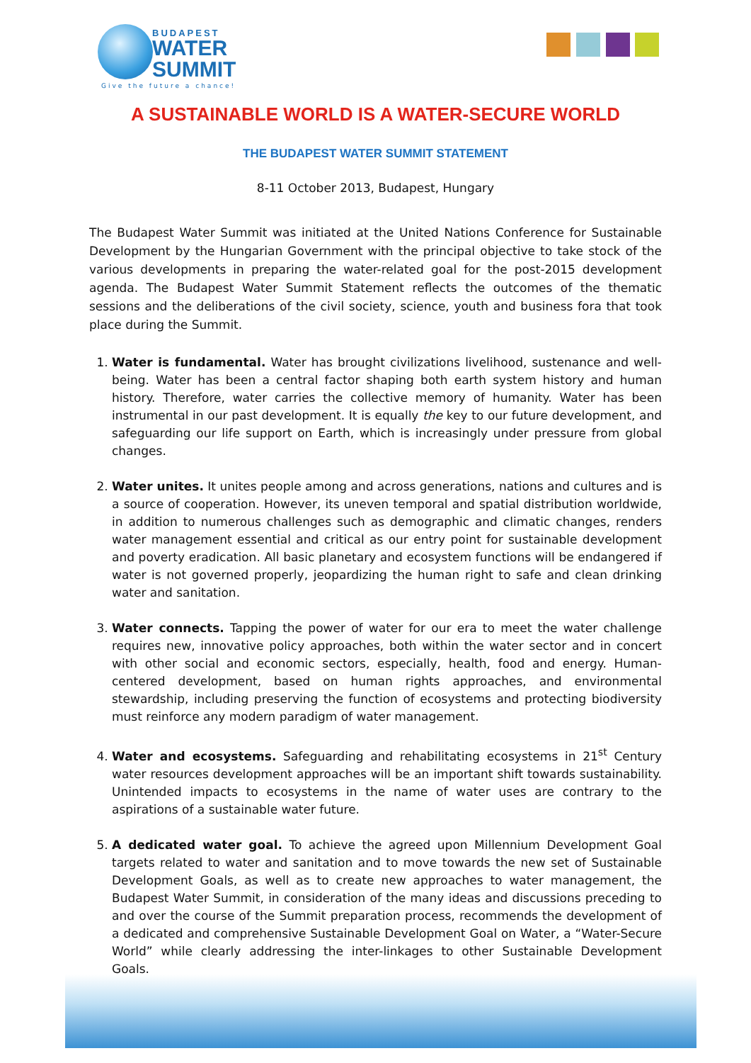BUDAPEST
WATER
SUMMIT
Give the future a chance!
A SUSTAINABLE WORLD IS A WATER-SECURE WORLD
THE BUDAPEST WATER SUMMIT STATEMENT
8-11 October 2013, Budapest, Hungary
The Budapest Water Summit was initiated at the United Nations Conference for Sustainable Development by the Hungarian Government with the principal objective to take stock of the various developments in preparing the water-related goal for the post-2015 development agenda. The Budapest Water Summit Statement reflects the outcomes of the thematic sessions and the deliberations of the civil society, science, youth and business fora that took place during the Summit.
1. Water is fundamental. Water has brought civilizations livelihood, sustenance and well-being. Water has been a central factor shaping both earth system history and human history. Therefore, water carries the collective memory of humanity. Water has been instrumental in our past development. It is equally the key to our future development, and safeguarding our life support on Earth, which is increasingly under pressure from global changes.
2. Water unites. It unites people among and across generations, nations and cultures and is a source of cooperation. However, its uneven temporal and spatial distribution worldwide, in addition to numerous challenges such as demographic and climatic changes, renders water management essential and critical as our entry point for sustainable development and poverty eradication. All basic planetary and ecosystem functions will be endangered if water is not governed properly, jeopardizing the human right to safe and clean drinking water and sanitation.
3. Water connects. Tapping the power of water for our era to meet the water challenge requires new, innovative policy approaches, both within the water sector and in concert with other social and economic sectors, especially, health, food and energy. Human-centered development, based on human rights approaches, and environmental stewardship, including preserving the function of ecosystems and protecting biodiversity must reinforce any modern paradigm of water management.
4. Water and ecosystems. Safeguarding and rehabilitating ecosystems in 21<sup>st</sup> Century water resources development approaches will be an important shift towards sustainability. Unintended impacts to ecosystems in the name of water uses are contrary to the aspirations of a sustainable water future.
5. A dedicated water goal. To achieve the agreed upon Millennium Development Goal targets related to water and sanitation and to move towards the new set of Sustainable Development Goals, as well as to create new approaches to water management, the Budapest Water Summit, in consideration of the many ideas and discussions preceding to and over the course of the Summit preparation process, recommends the development of a dedicated and comprehensive Sustainable Development Goal on Water, a “Water-Secure World” while clearly addressing the inter-linkages to other Sustainable Development Goals.